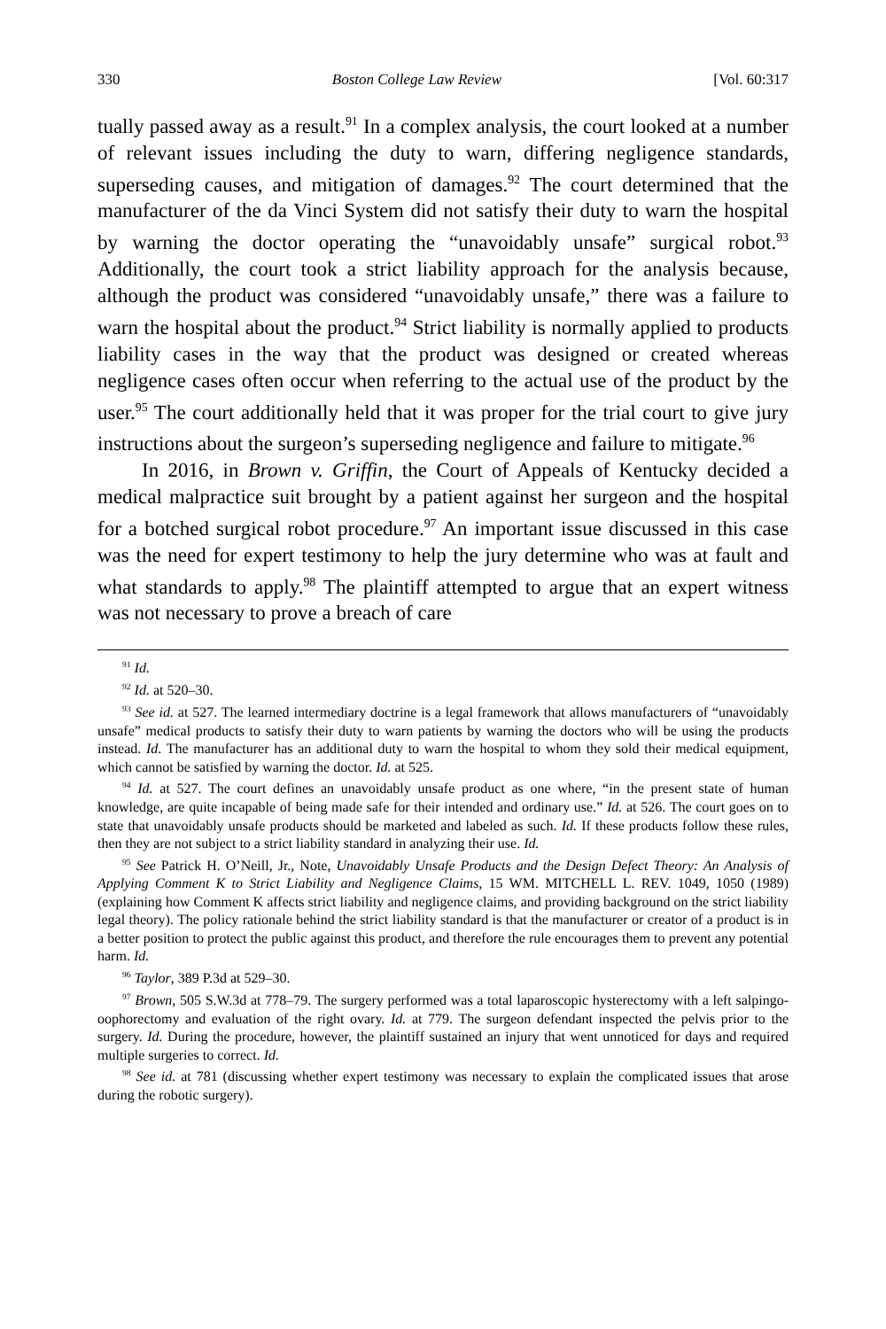330 Boston College Law Review [Vol. 60:317
tually passed away as a result.<sup>91</sup> In a complex analysis, the court looked at a number of relevant issues including the duty to warn, differing negligence standards, superseding causes, and mitigation of damages.<sup>92</sup> The court determined that the manufacturer of the da Vinci System did not satisfy their duty to warn the hospital by warning the doctor operating the “unavoidably unsafe” surgical robot.<sup>93</sup> Additionally, the court took a strict liability approach for the analysis because, although the product was considered “unavoidably unsafe,” there was a failure to warn the hospital about the product.<sup>94</sup> Strict liability is normally applied to products liability cases in the way that the product was designed or created whereas negligence cases often occur when referring to the actual use of the product by the user.<sup>95</sup> The court additionally held that it was proper for the trial court to give jury instructions about the surgeon’s superseding negligence and failure to mitigate.<sup>96</sup>
In 2016, in Brown v. Griffin, the Court of Appeals of Kentucky decided a medical malpractice suit brought by a patient against her surgeon and the hospital for a botched surgical robot procedure.<sup>97</sup> An important issue discussed in this case was the need for expert testimony to help the jury determine who was at fault and what standards to apply.<sup>98</sup> The plaintiff attempted to argue that an expert witness was not necessary to prove a breach of care
<sup>91</sup> Id.
<sup>92</sup> Id. at 520–30.
<sup>93</sup> See id. at 527. The learned intermediary doctrine is a legal framework that allows manufacturers of “unavoidably unsafe” medical products to satisfy their duty to warn patients by warning the doctors who will be using the products instead. Id. The manufacturer has an additional duty to warn the hospital to whom they sold their medical equipment, which cannot be satisfied by warning the doctor. Id. at 525.
<sup>94</sup> Id. at 527. The court defines an unavoidably unsafe product as one where, “in the present state of human knowledge, are quite incapable of being made safe for their intended and ordinary use.” Id. at 526. The court goes on to state that unavoidably unsafe products should be marketed and labeled as such. Id. If these products follow these rules, then they are not subject to a strict liability standard in analyzing their use. Id.
<sup>95</sup> See Patrick H. O’Neill, Jr., Note, Unavoidably Unsafe Products and the Design Defect Theory: An Analysis of Applying Comment K to Strict Liability and Negligence Claims, 15 WM. MITCHELL L. REV. 1049, 1050 (1989) (explaining how Comment K affects strict liability and negligence claims, and providing background on the strict liability legal theory). The policy rationale behind the strict liability standard is that the manufacturer or creator of a product is in a better position to protect the public against this product, and therefore the rule encourages them to prevent any potential harm. Id.
<sup>96</sup> Taylor, 389 P.3d at 529–30.
<sup>97</sup> Brown, 505 S.W.3d at 778–79. The surgery performed was a total laparoscopic hysterectomy with a left salpingo-oophorectomy and evaluation of the right ovary. Id. at 779. The surgeon defendant inspected the pelvis prior to the surgery. Id. During the procedure, however, the plaintiff sustained an injury that went unnoticed for days and required multiple surgeries to correct. Id.
<sup>98</sup> See id. at 781 (discussing whether expert testimony was necessary to explain the complicated issues that arose during the robotic surgery).